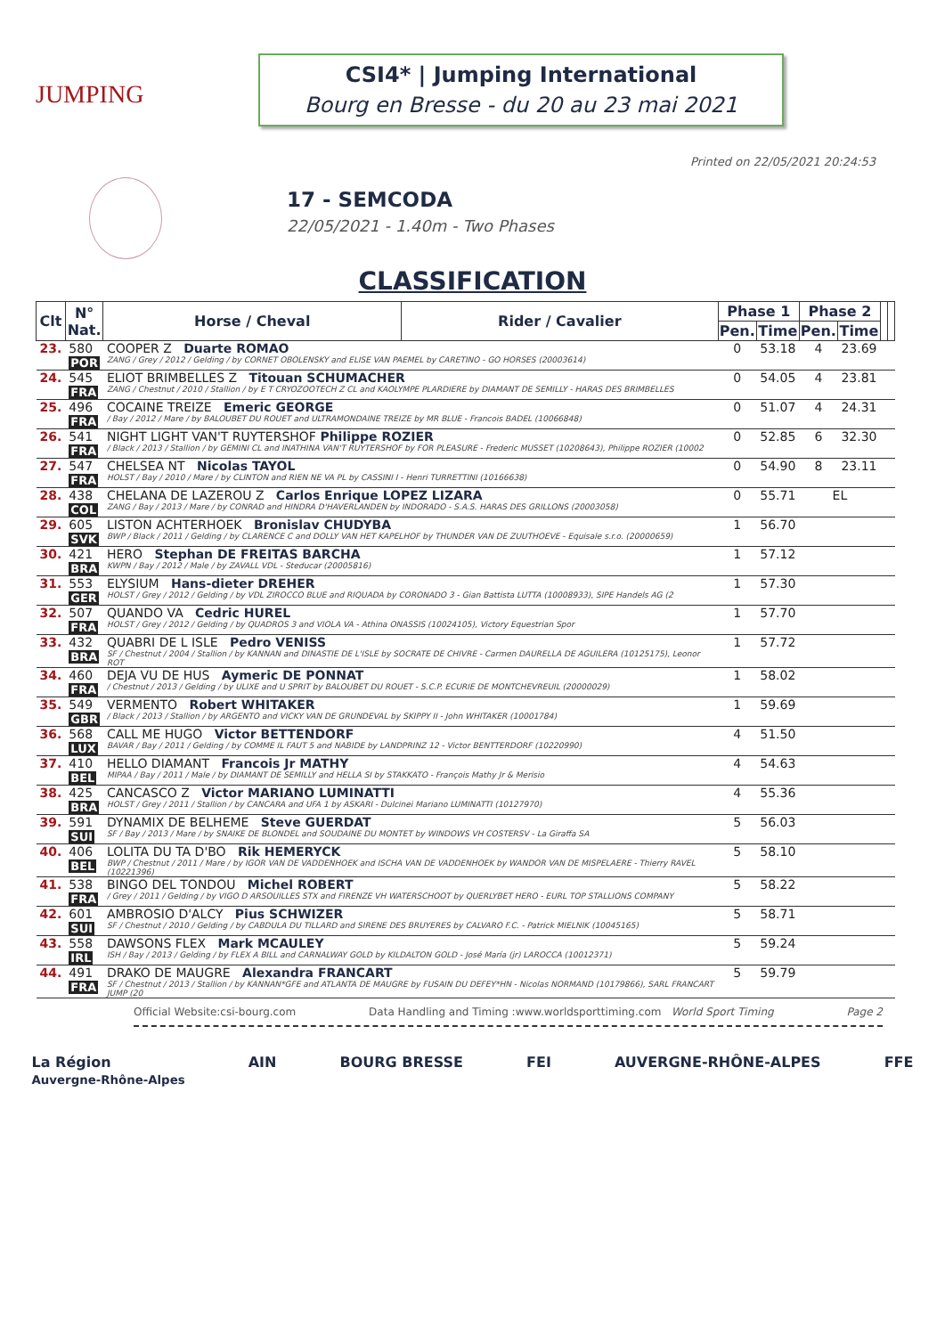JUMPING
CSI4* | Jumping International
Bourg en Bresse - du 20 au 23 mai 2021
Printed on 22/05/2021 20:24:53
17 - SEMCODA
22/05/2021 - 1.40m - Two Phases
CLASSIFICATION
| Clt | N° Nat. | Horse / Cheval | Rider / Cavalier | Phase 1 | | Phase 2 | | | |
| --- | --- | --- | --- | --- | --- | --- | --- | --- | --- |
| | | | | Pen. | Time | Pen. | Time | | |
| 23. | 580 POR | COOPER Z Duarte ROMAO ZANG / Grey / 2012 / Gelding / by CORNET OBOLENSKY and ELISE VAN PAEMEL by CARETINO - GO HORSES (20003614) | | 0 | 53.18 | 4 | 23.69 | | |
| 24. | 545 FRA | ELIOT BRIMBELLES Z Titouan SCHUMACHER ZANG / Chestnut / 2010 / Stallion / by E T CRYOZOOTECH Z CL and KAOLYMPE PLARDIERE by DIAMANT DE SEMILLY - HARAS DES BRIMBELLES | | 0 | 54.05 | 4 | 23.81 | | |
| 25. | 496 FRA | COCAINE TREIZE Emeric GEORGE / Bay / 2012 / Mare / by BALOUBET DU ROUET and ULTRAMONDAINE TREIZE by MR BLUE - Francois BADEL (10066848) | | 0 | 51.07 | 4 | 24.31 | | |
| 26. | 541 FRA | NIGHT LIGHT VAN'T RUYTERSHOF Philippe ROZIER / Black / 2013 / Stallion / by GEMINI CL and INATHINA VAN'T RUYTERSHOF by FOR PLEASURE - Frederic MUSSET (10208643), Philippe ROZIER (10002 | | 0 | 52.85 | 6 | 32.30 | | |
| 27. | 547 FRA | CHELSEA NT Nicolas TAYOL HOLST / Bay / 2010 / Mare / by CLINTON and RIEN NE VA PL by CASSINI I - Henri TURRETTINI (10166638) | | 0 | 54.90 | 8 | 23.11 | | |
| 28. | 438 COL | CHELANA DE LAZEROU Z Carlos Enrique LOPEZ LIZARA ZANG / Bay / 2013 / Mare / by CONRAD and HINDRA D'HAVERLANDEN by INDORADO - S.A.S. HARAS DES GRILLONS (20003058) | | 0 | 55.71 | EL | | | |
| 29. | 605 SVK | LISTON ACHTERHOEK Bronislav CHUDYBA BWP / Black / 2011 / Gelding / by CLARENCE C and DOLLY VAN HET KAPELHOF by THUNDER VAN DE ZUUTHOEVE - Equisale s.r.o. (20000659) | | 1 | 56.70 | | | | |
| 30. | 421 BRA | HERO Stephan DE FREITAS BARCHA KWPN / Bay / 2012 / Male / by ZAVALL VDL - Steducar (20005816) | | 1 | 57.12 | | | | |
| 31. | 553 GER | ELYSIUM Hans-dieter DREHER HOLST / Grey / 2012 / Gelding / by VDL ZIROCCO BLUE and RIQUADA by CORONADO 3 - Gian Battista LUTTA (10008933), SIPE Handels AG (2 | | 1 | 57.30 | | | | |
| 32. | 507 FRA | QUANDO VA Cedric HUREL HOLST / Grey / 2012 / Gelding / by QUADROS 3 and VIOLA VA - Athina ONASSIS (10024105), Victory Equestrian Spor | | 1 | 57.70 | | | | |
| 33. | 432 BRA | QUABRI DE L ISLE Pedro VENISS SF / Chestnut / 2004 / Stallion / by KANNAN and DINASTIE DE L'ISLE by SOCRATE DE CHIVRE - Carmen DAURELLA DE AGUILERA (10125175), Leonor ROT | | 1 | 57.72 | | | | |
| 34. | 460 FRA | DEJA VU DE HUS Aymeric DE PONNAT / Chestnut / 2013 / Gelding / by ULIXE and U SPRIT by BALOUBET DU ROUET - S.C.P. ECURIE DE MONTCHEVREUIL (20000029) | | 1 | 58.02 | | | | |
| 35. | 549 GBR | VERMENTO Robert WHITAKER / Black / 2013 / Stallion / by ARGENTO and VICKY VAN DE GRUNDEVAL by SKIPPY II - John WHITAKER (10001784) | | 1 | 59.69 | | | | |
| 36. | 568 LUX | CALL ME HUGO Victor BETTENDORF BAVAR / Bay / 2011 / Gelding / by COMME IL FAUT 5 and NABIDE by LANDPRINZ 12 - Victor BENTTERDORF (10220990) | | 4 | 51.50 | | | | |
| 37. | 410 BEL | HELLO DIAMANT Francois Jr MATHY MIPAA / Bay / 2011 / Male / by DIAMANT DE SEMILLY and HELLA SI by STAKKATO - François Mathy Jr & Merisio | | 4 | 54.63 | | | | |
| 38. | 425 BRA | CANCASCO Z Victor MARIANO LUMINATTI HOLST / Grey / 2011 / Stallion / by CANCARA and UFA 1 by ASKARI - Dulcinei Mariano LUMINATTI (10127970) | | 4 | 55.36 | | | | |
| 39. | 591 SUI | DYNAMIX DE BELHEME Steve GUERDAT SF / Bay / 2013 / Mare / by SNAIKE DE BLONDEL and SOUDAINE DU MONTET by WINDOWS VH COSTERSV - La Giraffa SA | | 5 | 56.03 | | | | |
| 40. | 406 BEL | LOLITA DU TA D'BO Rik HEMERYCK BWP / Chestnut / 2011 / Mare / by IGOR VAN DE VADDENHOEK and ISCHA VAN DE VADDENHOEK by WANDOR VAN DE MISPELAERE - Thierry RAVEL (10221396) | | 5 | 58.10 | | | | |
| 41. | 538 FRA | BINGO DEL TONDOU Michel ROBERT / Grey / 2011 / Gelding / by VIGO D ARSOUILLES STX and FIRENZE VH WATERSCHOOT by QUERLYBET HERO - EURL TOP STALLIONS COMPANY | | 5 | 58.22 | | | | |
| 42. | 601 SUI | AMBROSIO D'ALCY Pius SCHWIZER SF / Chestnut / 2010 / Gelding / by CABDULA DU TILLARD and SIRENE DES BRUYERES by CALVARO F.C. - Patrick MIELNIK (10045165) | | 5 | 58.71 | | | | |
| 43. | 558 IRL | DAWSONS FLEX Mark MCAULEY ISH / Bay / 2013 / Gelding / by FLEX A BILL and CARNALWAY GOLD by KILDALTON GOLD - José María (jr) LAROCCA (10012371) | | 5 | 59.24 | | | | |
| 44. | 491 FRA | DRAKO DE MAUGRE Alexandra FRANCART SF / Chestnut / 2013 / Stallion / by KANNAN*GFE and ATLANTA DE MAUGRE by FUSAIN DU DEFEY*HN - Nicolas NORMAND (10179866), SARL FRANCART JUMP (20 | | 5 | 59.79 | | | | |
Official Website:csi-bourg.com Data Handling and Timing :www.worldsporttiming.com World Sport Timing Page 2
La Région
Auvergne-Rhône-Alpes AIN BOURG BRESSE FEI AUVERGNE-RHÔNE-ALPES FFE